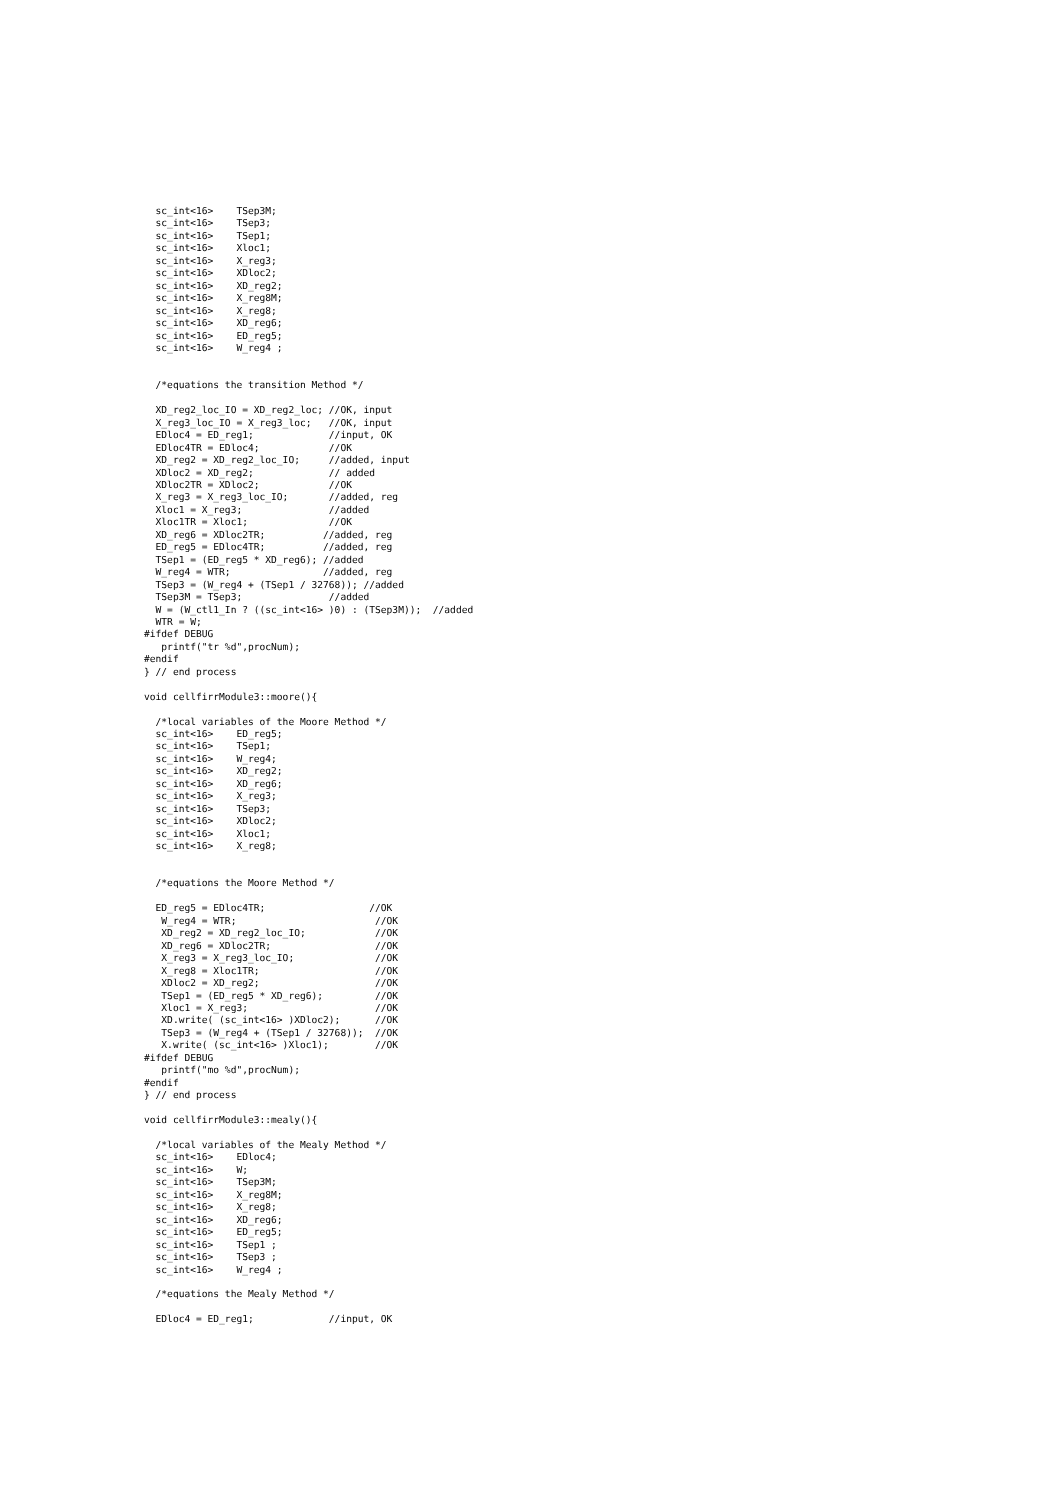sc_int<16>    TSep3M;
  sc_int<16>    TSep3;
  sc_int<16>    TSep1;
  sc_int<16>    Xloc1;
  sc_int<16>    X_reg3;
  sc_int<16>    XDloc2;
  sc_int<16>    XD_reg2;
  sc_int<16>    X_reg8M;
  sc_int<16>    X_reg8;
  sc_int<16>    XD_reg6;
  sc_int<16>    ED_reg5;
  sc_int<16>    W_reg4 ;


  /*equations the transition Method */

  XD_reg2_loc_IO = XD_reg2_loc; //OK, input
  X_reg3_loc_IO = X_reg3_loc;   //OK, input
  EDloc4 = ED_reg1;             //input, OK
  EDloc4TR = EDloc4;            //OK
  XD_reg2 = XD_reg2_loc_IO;     //added, input
  XDloc2 = XD_reg2;             // added
  XDloc2TR = XDloc2;            //OK
  X_reg3 = X_reg3_loc_IO;       //added, reg
  Xloc1 = X_reg3;               //added
  Xloc1TR = Xloc1;              //OK
  XD_reg6 = XDloc2TR;          //added, reg
  ED_reg5 = EDloc4TR;          //added, reg
  TSep1 = (ED_reg5 * XD_reg6); //added
  W_reg4 = WTR;                //added, reg
  TSep3 = (W_reg4 + (TSep1 / 32768)); //added
  TSep3M = TSep3;               //added
  W = (W_ctl1_In ? ((sc_int<16> )0) : (TSep3M));  //added
  WTR = W;
#ifdef DEBUG
   printf("tr %d",procNum);
#endif
} // end process

void cellfirrModule3::moore(){

  /*local variables of the Moore Method */
  sc_int<16>    ED_reg5;
  sc_int<16>    TSep1;
  sc_int<16>    W_reg4;
  sc_int<16>    XD_reg2;
  sc_int<16>    XD_reg6;
  sc_int<16>    X_reg3;
  sc_int<16>    TSep3;
  sc_int<16>    XDloc2;
  sc_int<16>    Xloc1;
  sc_int<16>    X_reg8;


  /*equations the Moore Method */

  ED_reg5 = EDloc4TR;                  //OK
   W_reg4 = WTR;                        //OK
   XD_reg2 = XD_reg2_loc_IO;            //OK
   XD_reg6 = XDloc2TR;                  //OK
   X_reg3 = X_reg3_loc_IO;              //OK
   X_reg8 = Xloc1TR;                    //OK
   XDloc2 = XD_reg2;                    //OK
   TSep1 = (ED_reg5 * XD_reg6);         //OK
   Xloc1 = X_reg3;                      //OK
   XD.write( (sc_int<16> )XDloc2);      //OK
   TSep3 = (W_reg4 + (TSep1 / 32768));  //OK
   X.write( (sc_int<16> )Xloc1);        //OK
#ifdef DEBUG
   printf("mo %d",procNum);
#endif
} // end process

void cellfirrModule3::mealy(){

  /*local variables of the Mealy Method */
  sc_int<16>    EDloc4;
  sc_int<16>    W;
  sc_int<16>    TSep3M;
  sc_int<16>    X_reg8M;
  sc_int<16>    X_reg8;
  sc_int<16>    XD_reg6;
  sc_int<16>    ED_reg5;
  sc_int<16>    TSep1 ;
  sc_int<16>    TSep3 ;
  sc_int<16>    W_reg4 ;

  /*equations the Mealy Method */

  EDloc4 = ED_reg1;             //input, OK